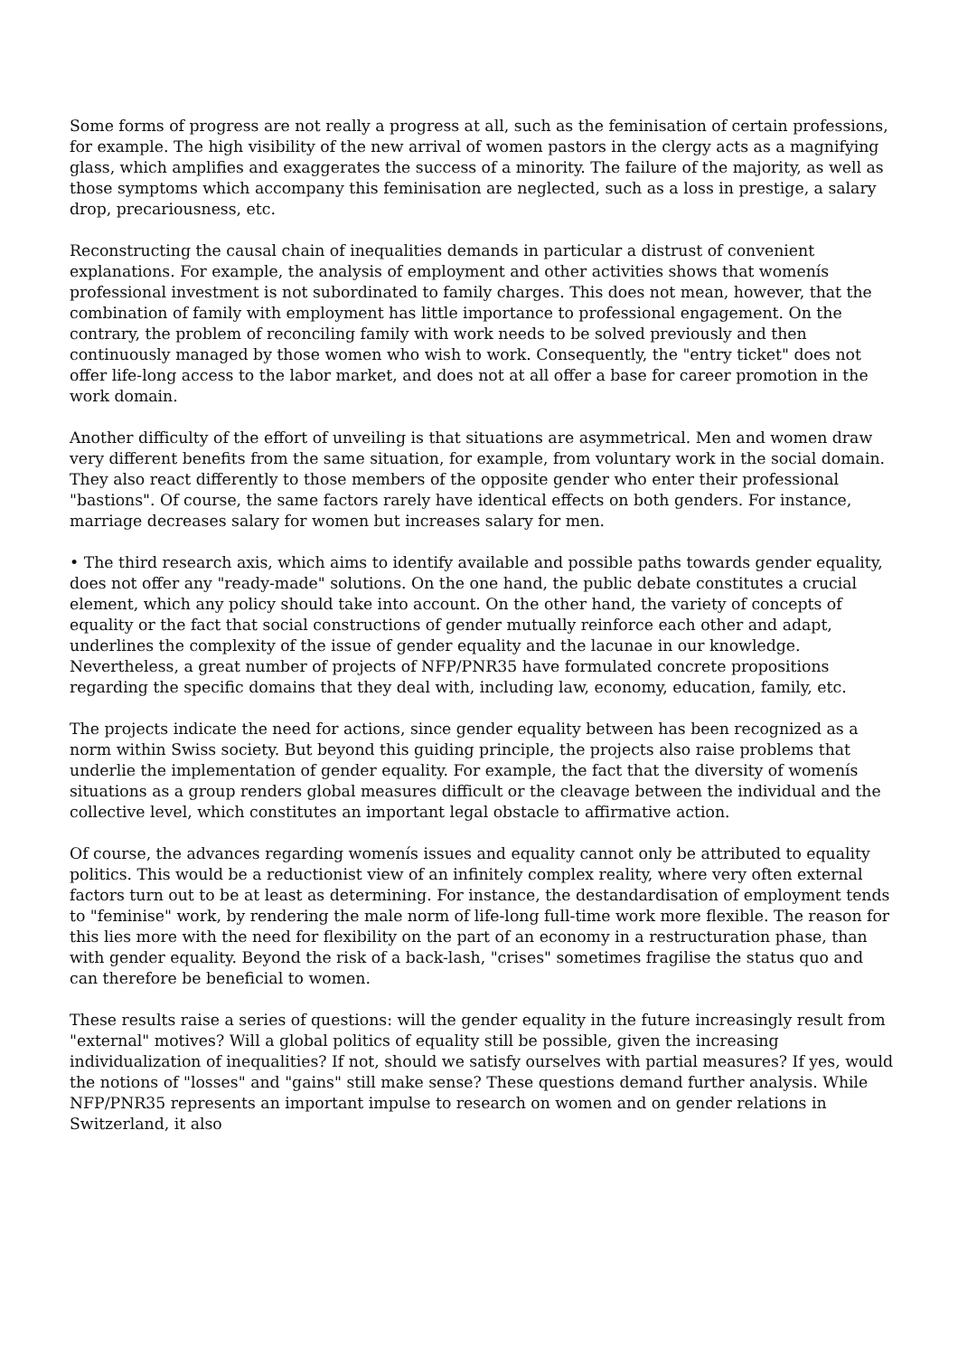Some forms of progress are not really a progress at all, such as the feminisation of certain professions, for example. The high visibility of the new arrival of women pastors in the clergy acts as a magnifying glass, which amplifies and exaggerates the success of a minority. The failure of the majority, as well as those symptoms which accompany this feminisation are neglected, such as a loss in prestige, a salary drop, precariousness, etc.
Reconstructing the causal chain of inequalities demands in particular a distrust of convenient explanations. For example, the analysis of employment and other activities shows that womenís professional investment is not subordinated to family charges. This does not mean, however, that the combination of family with employment has little importance to professional engagement. On the contrary, the problem of reconciling family with work needs to be solved previously and then continuously managed by those women who wish to work. Consequently, the "entry ticket" does not offer life-long access to the labor market, and does not at all offer a base for career promotion in the work domain.
Another difficulty of the effort of unveiling is that situations are asymmetrical. Men and women draw very different benefits from the same situation, for example, from voluntary work in the social domain. They also react differently to those members of the opposite gender who enter their professional "bastions". Of course, the same factors rarely have identical effects on both genders. For instance, marriage decreases salary for women but increases salary for men.
• The third research axis, which aims to identify available and possible paths towards gender equality, does not offer any "ready-made" solutions. On the one hand, the public debate constitutes a crucial element, which any policy should take into account. On the other hand, the variety of concepts of equality or the fact that social constructions of gender mutually reinforce each other and adapt, underlines the complexity of the issue of gender equality and the lacunae in our knowledge. Nevertheless, a great number of projects of NFP/PNR35 have formulated concrete propositions regarding the specific domains that they deal with, including law, economy, education, family, etc.
The projects indicate the need for actions, since gender equality between has been recognized as a norm within Swiss society. But beyond this guiding principle, the projects also raise problems that underlie the implementation of gender equality. For example, the fact that the diversity of womenís situations as a group renders global measures difficult or the cleavage between the individual and the collective level, which constitutes an important legal obstacle to affirmative action.
Of course, the advances regarding womenís issues and equality cannot only be attributed to equality politics. This would be a reductionist view of an infinitely complex reality, where very often external factors turn out to be at least as determining. For instance, the destandardisation of employment tends to "feminise" work, by rendering the male norm of life-long full-time work more flexible. The reason for this lies more with the need for flexibility on the part of an economy in a restructuration phase, than with gender equality. Beyond the risk of a back-lash, "crises" sometimes fragilise the status quo and can therefore be beneficial to women.
These results raise a series of questions: will the gender equality in the future increasingly result from "external" motives? Will a global politics of equality still be possible, given the increasing individualization of inequalities? If not, should we satisfy ourselves with partial measures? If yes, would the notions of "losses" and "gains" still make sense? These questions demand further analysis. While NFP/PNR35 represents an important impulse to research on women and on gender relations in Switzerland, it also